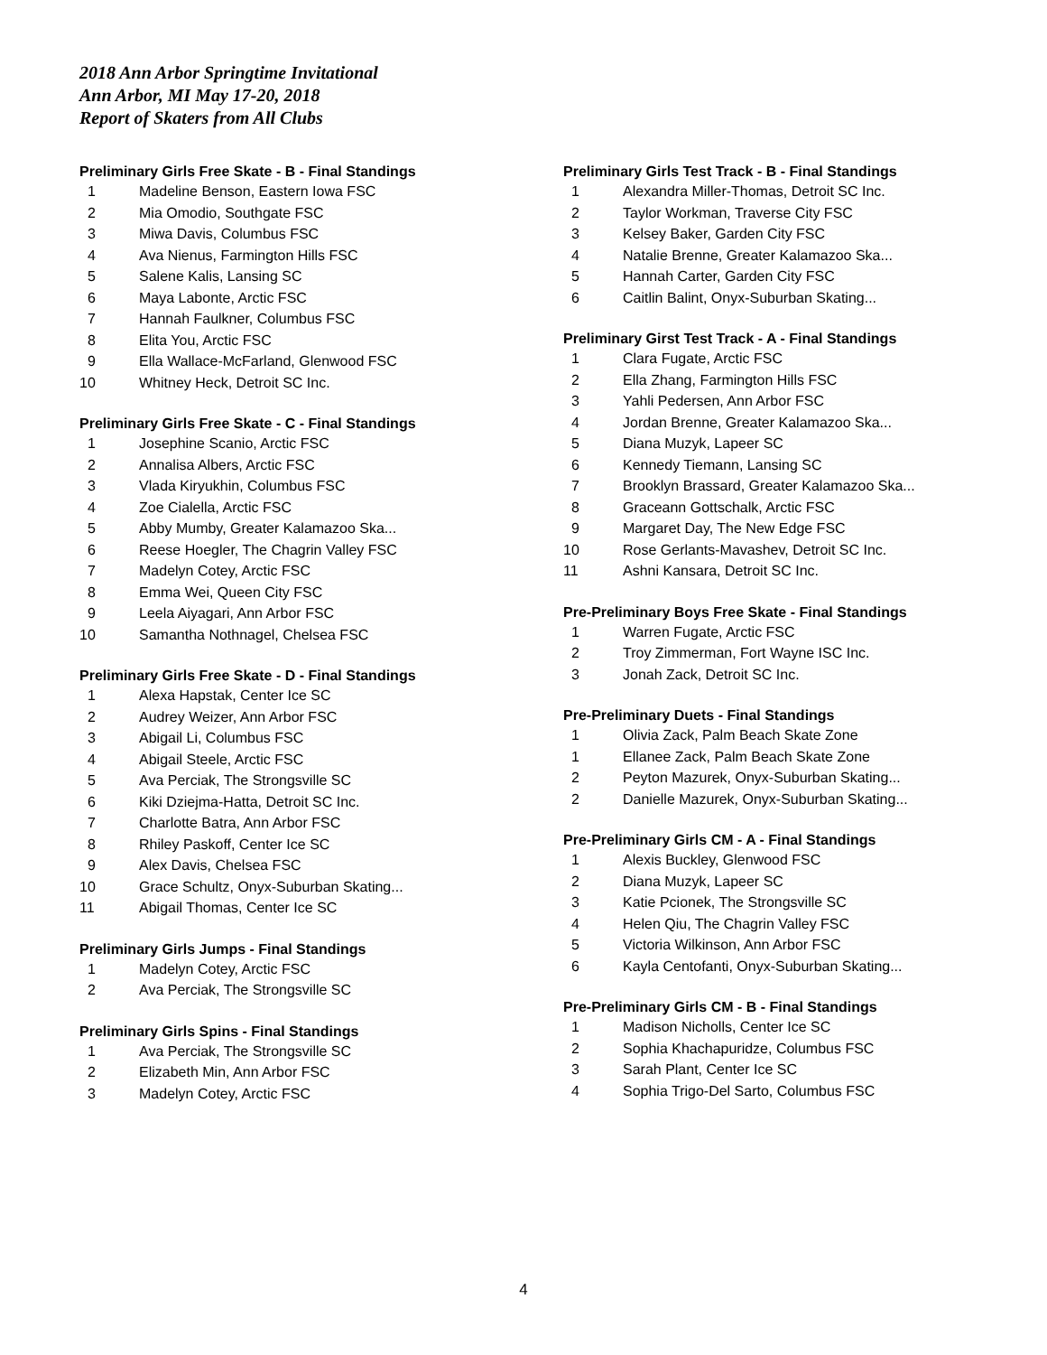2018 Ann Arbor Springtime Invitational
Ann Arbor, MI May 17-20, 2018
Report of Skaters from All Clubs
Preliminary Girls Free Skate - B - Final Standings
| 1 | Madeline Benson, Eastern Iowa FSC |
| 2 | Mia Omodio, Southgate FSC |
| 3 | Miwa Davis, Columbus FSC |
| 4 | Ava Nienus, Farmington Hills FSC |
| 5 | Salene Kalis, Lansing SC |
| 6 | Maya Labonte, Arctic FSC |
| 7 | Hannah Faulkner, Columbus FSC |
| 8 | Elita You, Arctic FSC |
| 9 | Ella Wallace-McFarland, Glenwood FSC |
| 10 | Whitney Heck, Detroit SC Inc. |
Preliminary Girls Free Skate - C - Final Standings
| 1 | Josephine Scanio, Arctic FSC |
| 2 | Annalisa Albers, Arctic FSC |
| 3 | Vlada Kiryukhin, Columbus FSC |
| 4 | Zoe Cialella, Arctic FSC |
| 5 | Abby Mumby, Greater Kalamazoo Ska... |
| 6 | Reese Hoegler, The Chagrin Valley FSC |
| 7 | Madelyn Cotey, Arctic FSC |
| 8 | Emma Wei, Queen City FSC |
| 9 | Leela Aiyagari, Ann Arbor FSC |
| 10 | Samantha Nothnagel, Chelsea FSC |
Preliminary Girls Free Skate - D - Final Standings
| 1 | Alexa Hapstak, Center Ice SC |
| 2 | Audrey Weizer, Ann Arbor FSC |
| 3 | Abigail Li, Columbus FSC |
| 4 | Abigail Steele, Arctic FSC |
| 5 | Ava Perciak, The Strongsville SC |
| 6 | Kiki Dziejma-Hatta, Detroit SC Inc. |
| 7 | Charlotte Batra, Ann Arbor FSC |
| 8 | Rhiley Paskoff, Center Ice SC |
| 9 | Alex Davis, Chelsea FSC |
| 10 | Grace Schultz, Onyx-Suburban Skating... |
| 11 | Abigail Thomas, Center Ice SC |
Preliminary Girls Jumps - Final Standings
| 1 | Madelyn Cotey, Arctic FSC |
| 2 | Ava Perciak, The Strongsville SC |
Preliminary Girls Spins - Final Standings
| 1 | Ava Perciak, The Strongsville SC |
| 2 | Elizabeth Min, Ann Arbor FSC |
| 3 | Madelyn Cotey, Arctic FSC |
Preliminary Girls Test Track - B - Final Standings
| 1 | Alexandra Miller-Thomas, Detroit SC Inc. |
| 2 | Taylor Workman, Traverse City FSC |
| 3 | Kelsey Baker, Garden City FSC |
| 4 | Natalie Brenne, Greater Kalamazoo Ska... |
| 5 | Hannah Carter, Garden City FSC |
| 6 | Caitlin Balint, Onyx-Suburban Skating... |
Preliminary Girst Test Track - A - Final Standings
| 1 | Clara Fugate, Arctic FSC |
| 2 | Ella Zhang, Farmington Hills FSC |
| 3 | Yahli Pedersen, Ann Arbor FSC |
| 4 | Jordan Brenne, Greater Kalamazoo Ska... |
| 5 | Diana Muzyk, Lapeer SC |
| 6 | Kennedy Tiemann, Lansing SC |
| 7 | Brooklyn Brassard, Greater Kalamazoo Ska... |
| 8 | Graceann Gottschalk, Arctic FSC |
| 9 | Margaret Day, The New Edge FSC |
| 10 | Rose Gerlants-Mavashev, Detroit SC Inc. |
| 11 | Ashni Kansara, Detroit SC Inc. |
Pre-Preliminary Boys Free Skate - Final Standings
| 1 | Warren Fugate, Arctic FSC |
| 2 | Troy Zimmerman, Fort Wayne ISC Inc. |
| 3 | Jonah Zack, Detroit SC Inc. |
Pre-Preliminary Duets - Final Standings
| 1 | Olivia Zack, Palm Beach Skate Zone |
| 1 | Ellanee Zack, Palm Beach Skate Zone |
| 2 | Peyton Mazurek, Onyx-Suburban Skating... |
| 2 | Danielle Mazurek, Onyx-Suburban Skating... |
Pre-Preliminary Girls CM - A - Final Standings
| 1 | Alexis Buckley, Glenwood FSC |
| 2 | Diana Muzyk, Lapeer SC |
| 3 | Katie Pcionek, The Strongsville SC |
| 4 | Helen Qiu, The Chagrin Valley FSC |
| 5 | Victoria Wilkinson, Ann Arbor FSC |
| 6 | Kayla Centofanti, Onyx-Suburban Skating... |
Pre-Preliminary Girls CM - B - Final Standings
| 1 | Madison Nicholls, Center Ice SC |
| 2 | Sophia Khachapuridze, Columbus FSC |
| 3 | Sarah Plant, Center Ice SC |
| 4 | Sophia Trigo-Del Sarto, Columbus FSC |
4